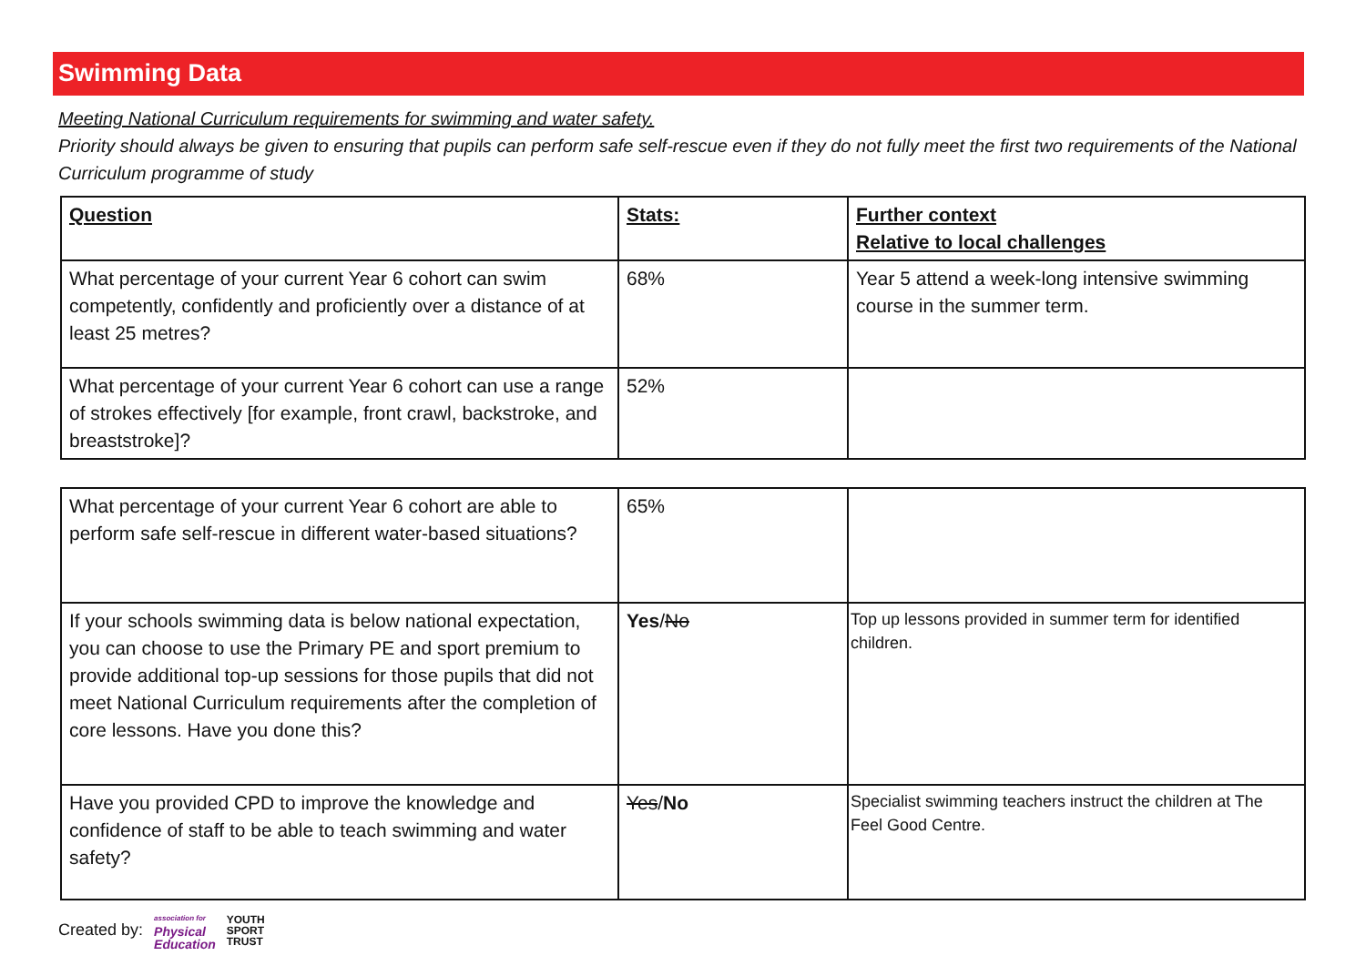Swimming Data
Meeting National Curriculum requirements for swimming and water safety.
Priority should always be given to ensuring that pupils can perform safe self-rescue even if they do not fully meet the first two requirements of the National Curriculum programme of study
| Question | Stats: | Further context Relative to local challenges |
| --- | --- | --- |
| What percentage of your current Year 6 cohort can swim competently, confidently and proficiently over a distance of at least 25 metres? | 68% | Year 5 attend a week-long intensive swimming course in the summer term. |
| What percentage of your current Year 6 cohort can use a range of strokes effectively [for example, front crawl, backstroke, and breaststroke]? | 52% | |
| What percentage of your current Year 6 cohort are able to perform safe self-rescue in different water-based situations? | 65% | |
| If your schools swimming data is below national expectation, you can choose to use the Primary PE and sport premium to provide additional top-up sessions for those pupils that did not meet National Curriculum requirements after the completion of core lessons. Have you done this? | Yes / No | Top up lessons provided in summer term for identified children. |
| Have you provided CPD to improve the knowledge and confidence of staff to be able to teach swimming and water safety? | Yes / No | Specialist swimming teachers instruct the children at The Feel Good Centre. |
Created by: association for
Physical
Education YOUTH
SPORT
TRUST